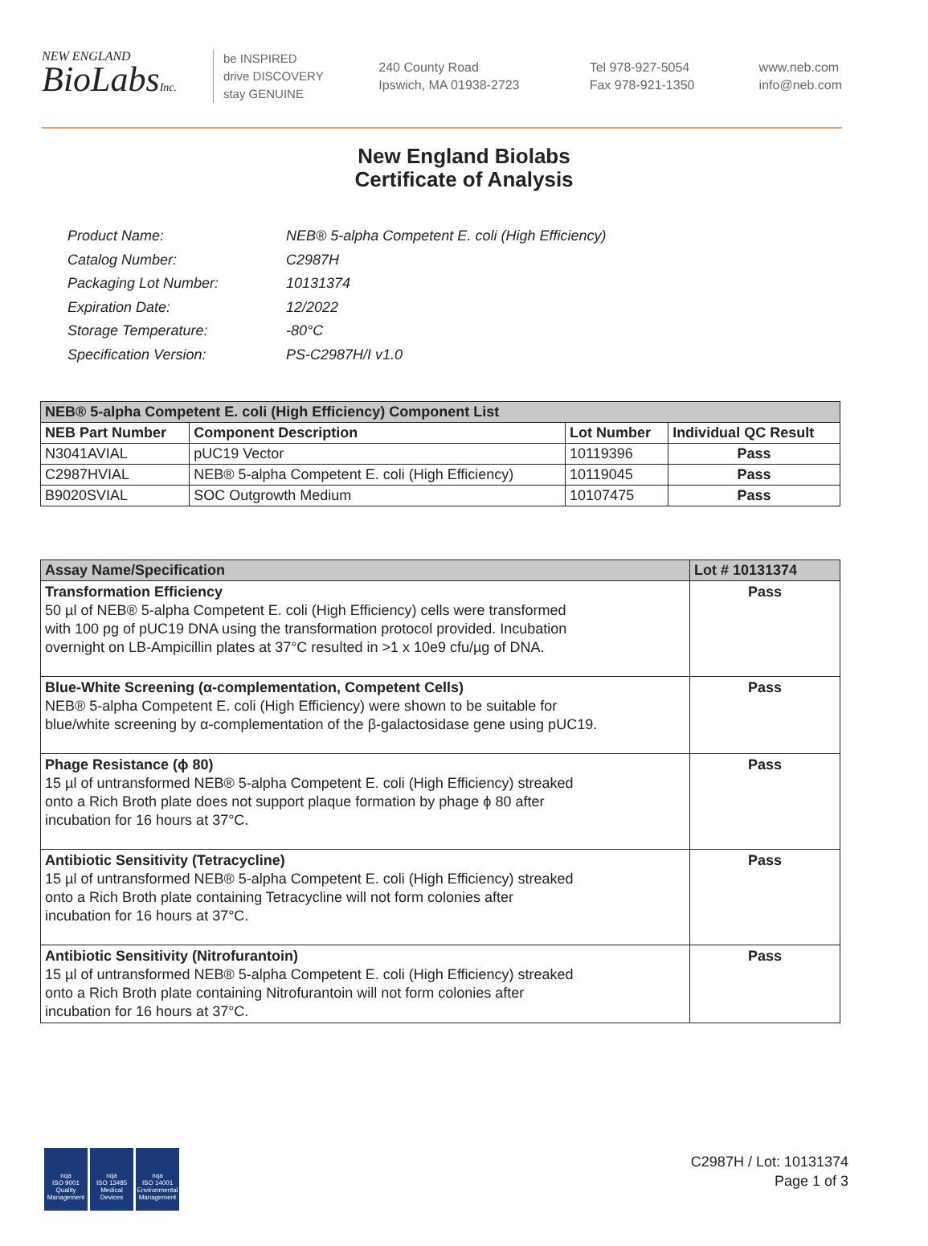NEW ENGLAND
BioLabsInc.
be INSPIRED
drive DISCOVERY
stay GENUINE
240 County Road
Ipswich, MA 01938-2723
Tel 978-927-5054
Fax 978-921-1350
www.neb.com
info@neb.com
New England Biolabs
Certificate of Analysis
| Product Name: | NEB® 5-alpha Competent E. coli (High Efficiency) |
| Catalog Number: | C2987H |
| Packaging Lot Number: | 10131374 |
| Expiration Date: | 12/2022 |
| Storage Temperature: | -80°C |
| Specification Version: | PS-C2987H/I v1.0 |
| NEB® 5-alpha Competent E. coli (High Efficiency) Component List | | | |
| --- | --- | --- | --- |
| NEB Part Number | Component Description | Lot Number | Individual QC Result |
| N3041AVIAL | pUC19 Vector | 10119396 | Pass |
| C2987HVIAL | NEB® 5-alpha Competent E. coli (High Efficiency) | 10119045 | Pass |
| B9020SVIAL | SOC Outgrowth Medium | 10107475 | Pass |
| Assay Name/Specification | Lot # 10131374 |
| --- | --- |
| Transformation Efficiency 50 µl of NEB® 5-alpha Competent E. coli (High Efficiency) cells were transformed with 100 pg of pUC19 DNA using the transformation protocol provided. Incubation overnight on LB-Ampicillin plates at 37°C resulted in >1 x 10e9 cfu/µg of DNA. | Pass |
| Blue-White Screening (α-complementation, Competent Cells) NEB® 5-alpha Competent E. coli (High Efficiency) were shown to be suitable for blue/white screening by α-complementation of the β-galactosidase gene using pUC19. | Pass |
| Phage Resistance (ϕ 80) 15 µl of untransformed NEB® 5-alpha Competent E. coli (High Efficiency) streaked onto a Rich Broth plate does not support plaque formation by phage ϕ 80 after incubation for 16 hours at 37°C. | Pass |
| Antibiotic Sensitivity (Tetracycline) 15 µl of untransformed NEB® 5-alpha Competent E. coli (High Efficiency) streaked onto a Rich Broth plate containing Tetracycline will not form colonies after incubation for 16 hours at 37°C. | Pass |
| Antibiotic Sensitivity (Nitrofurantoin) 15 µl of untransformed NEB® 5-alpha Competent E. coli (High Efficiency) streaked onto a Rich Broth plate containing Nitrofurantoin will not form colonies after incubation for 16 hours at 37°C. | Pass |
nqa
ISO 9001
Quality Management
nqa
ISO 13485
Medical Devices
nqa
ISO 14001
Environmental Management
C2987H / Lot: 10131374
Page 1 of 3